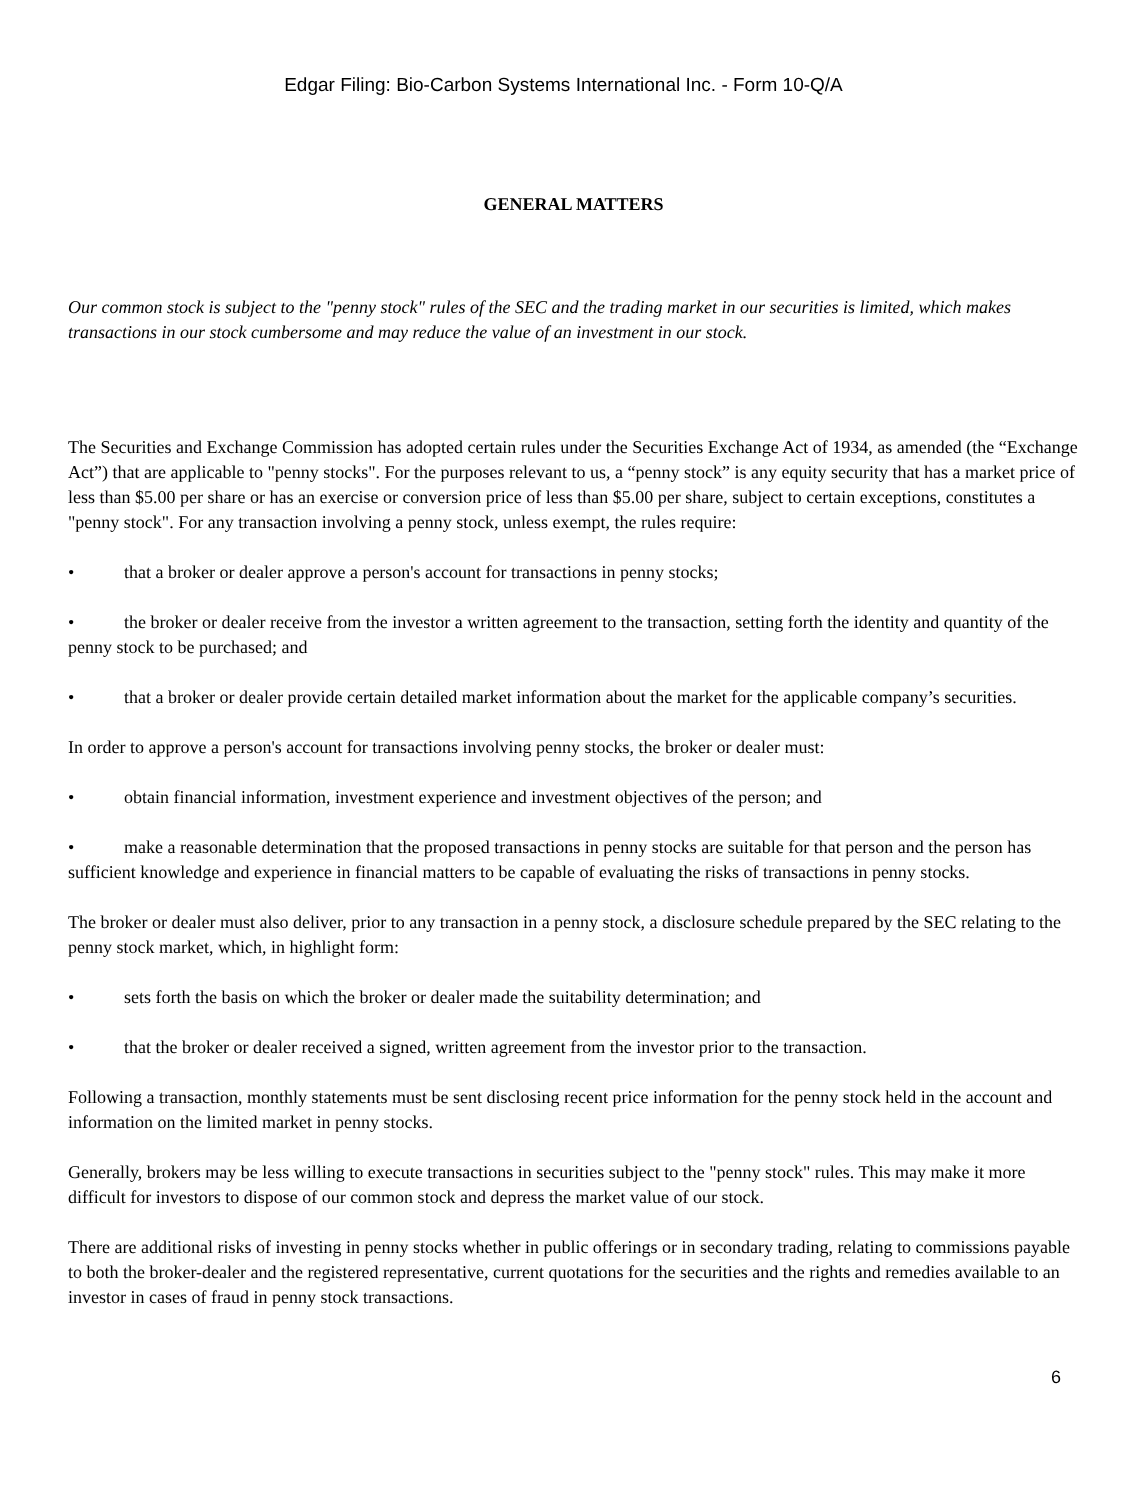Edgar Filing: Bio-Carbon Systems International Inc. - Form 10-Q/A
GENERAL MATTERS
Our common stock is subject to the "penny stock" rules of the SEC and the trading market in our securities is limited, which makes transactions in our stock cumbersome and may reduce the value of an investment in our stock.
The Securities and Exchange Commission has adopted certain rules under the Securities Exchange Act of 1934, as amended (the “Exchange Act”) that are applicable to "penny stocks". For the purposes relevant to us, a “penny stock” is any equity security that has a market price of less than $5.00 per share or has an exercise or conversion price of less than $5.00 per share, subject to certain exceptions, constitutes a "penny stock". For any transaction involving a penny stock, unless exempt, the rules require:
• that a broker or dealer approve a person's account for transactions in penny stocks;
• the broker or dealer receive from the investor a written agreement to the transaction, setting forth the identity and quantity of the penny stock to be purchased; and
• that a broker or dealer provide certain detailed market information about the market for the applicable company’s securities.
In order to approve a person's account for transactions involving penny stocks, the broker or dealer must:
• obtain financial information, investment experience and investment objectives of the person; and
• make a reasonable determination that the proposed transactions in penny stocks are suitable for that person and the person has sufficient knowledge and experience in financial matters to be capable of evaluating the risks of transactions in penny stocks.
The broker or dealer must also deliver, prior to any transaction in a penny stock, a disclosure schedule prepared by the SEC relating to the penny stock market, which, in highlight form:
• sets forth the basis on which the broker or dealer made the suitability determination; and
• that the broker or dealer received a signed, written agreement from the investor prior to the transaction.
Following a transaction, monthly statements must be sent disclosing recent price information for the penny stock held in the account and information on the limited market in penny stocks.
Generally, brokers may be less willing to execute transactions in securities subject to the "penny stock" rules. This may make it more difficult for investors to dispose of our common stock and depress the market value of our stock.
There are additional risks of investing in penny stocks whether in public offerings or in secondary trading, relating to commissions payable to both the broker-dealer and the registered representative, current quotations for the securities and the rights and remedies available to an investor in cases of fraud in penny stock transactions.
6